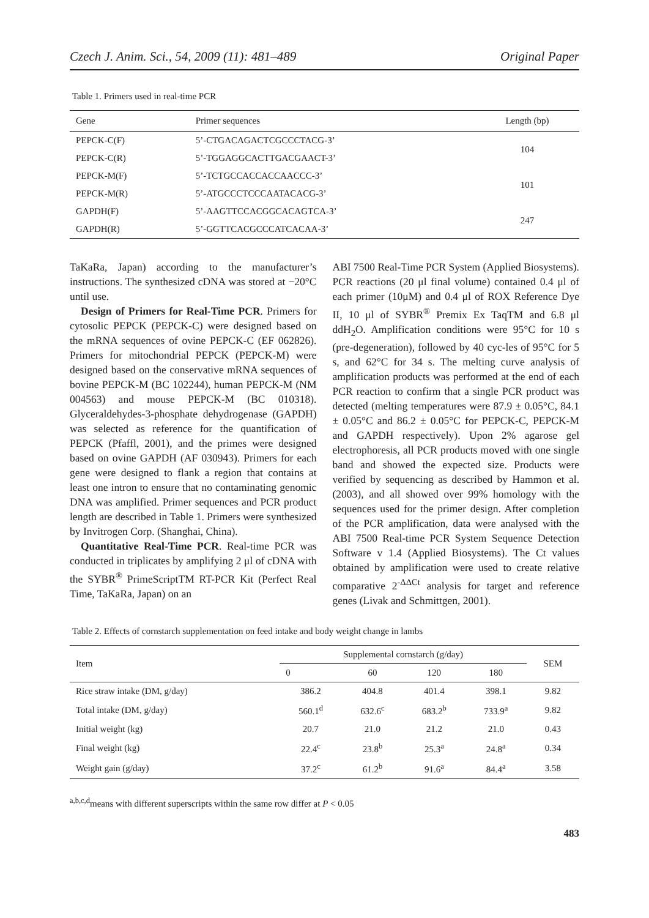Czech J. Anim. Sci., 54, 2009 (11): 481–489 Original Paper
Table 1. Primers used in real-time PCR
| Gene | Primer sequences | Length (bp) |
| --- | --- | --- |
| PEPCK-C(F) | 5’-CTGACAGACTCGCCCTACG-3’ | 104 |
| PEPCK-C(R) | 5’-TGGAGGCACTTGACGAACT-3’ | |
| PEPCK-M(F) | 5’-TCTGCCACCACCAACCC-3’ | 101 |
| PEPCK-M(R) | 5’-ATGCCCTCCCAATACACG-3’ | |
| GAPDH(F) | 5’-AAGTTCCACGGCACAGTCA-3’ | 247 |
| GAPDH(R) | 5’-GGTTCACGCCCATCACAA-3’ | |
TaKaRa, Japan) according to the manufacturer’s instructions. The synthesized cDNA was stored at −20°C until use.
Design of Primers for Real-Time PCR. Primers for cytosolic PEPCK (PEPCK-C) were designed based on the mRNA sequences of ovine PEPCK-C (EF 062826). Primers for mitochondrial PEPCK (PEPCK-M) were designed based on the conservative mRNA sequences of bovine PEPCK-M (BC 102244), human PEPCK-M (NM 004563) and mouse PEPCK-M (BC 010318). Glyceraldehydes-3-phosphate dehydrogenase (GAPDH) was selected as reference for the quantification of PEPCK (Pfaffl, 2001), and the primes were designed based on ovine GAPDH (AF 030943). Primers for each gene were designed to flank a region that contains at least one intron to ensure that no contaminating genomic DNA was amplified. Primer sequences and PCR product length are described in Table 1. Primers were synthesized by Invitrogen Corp. (Shanghai, China).
Quantitative Real-Time PCR. Real-time PCR was conducted in triplicates by amplifying 2 μl of cDNA with the SYBR<sup>®</sup> PrimeScriptTM RT-PCR Kit (Perfect Real Time, TaKaRa, Japan) on an
ABI 7500 Real-Time PCR System (Applied Biosystems). PCR reactions (20 μl final volume) contained 0.4 μl of each primer (10μM) and 0.4 μl of ROX Reference Dye II, 10 μl of SYBR<sup>®</sup> Premix Ex TaqTM and 6.8 μl ddH<sub>2</sub>O. Amplification conditions were 95°C for 10 s (pre-degeneration), followed by 40 cyc-les of 95°C for 5 s, and 62°C for 34 s. The melting curve analysis of amplification products was performed at the end of each PCR reaction to confirm that a single PCR product was detected (melting temperatures were 87.9 ± 0.05°C, 84.1 ± 0.05°C and 86.2 ± 0.05°C for PEPCK-C, PEPCK-M and GAPDH respectively). Upon 2% agarose gel electrophoresis, all PCR products moved with one single band and showed the expected size. Products were verified by sequencing as described by Hammon et al. (2003), and all showed over 99% homology with the sequences used for the primer design. After completion of the PCR amplification, data were analysed with the ABI 7500 Real-time PCR System Sequence Detection Software v 1.4 (Applied Biosystems). The Ct values obtained by amplification were used to create relative comparative 2<sup>-ΔΔCt</sup> analysis for target and reference genes (Livak and Schmittgen, 2001).
Table 2. Effects of cornstarch supplementation on feed intake and body weight change in lambs
| Item | Supplemental cornstarch (g/day) | | | | SEM |
| --- | --- | --- | --- | --- | --- |
| | 0 | 60 | 120 | 180 | |
| Rice straw intake (DM, g/day) | 386.2 | 404.8 | 401.4 | 398.1 | 9.82 |
| Total intake (DM, g/day) | 560.1<sup>d</sup> | 632.6<sup>c</sup> | 683.2<sup>b</sup> | 733.9<sup>a</sup> | 9.82 |
| Initial weight (kg) | 20.7 | 21.0 | 21.2 | 21.0 | 0.43 |
| Final weight (kg) | 22.4<sup>c</sup> | 23.8<sup>b</sup> | 25.3<sup>a</sup> | 24.8<sup>a</sup> | 0.34 |
| Weight gain (g/day) | 37.2<sup>c</sup> | 61.2<sup>b</sup> | 91.6<sup>a</sup> | 84.4<sup>a</sup> | 3.58 |
<sup>a,b,c,d</sup>means with different superscripts within the same row differ at P < 0.05
483